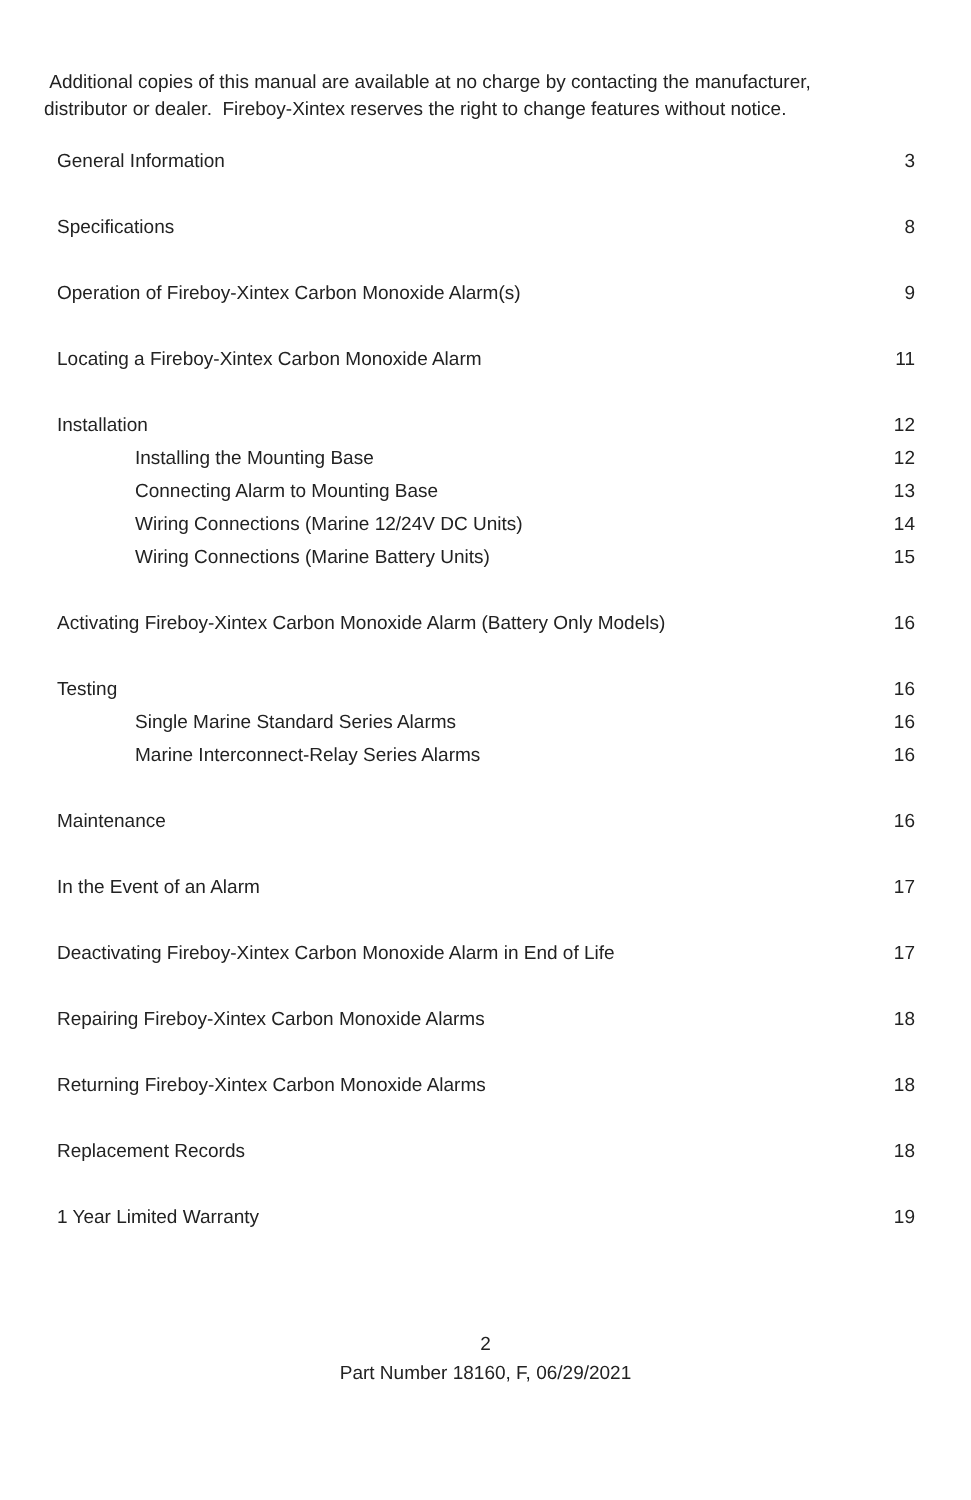Additional copies of this manual are available at no charge by contacting the manufacturer,
distributor or dealer. Fireboy-Xintex reserves the right to change features without notice.
General Information 3
Specifications 8
Operation of Fireboy-Xintex Carbon Monoxide Alarm(s) 9
Locating a Fireboy-Xintex Carbon Monoxide Alarm 11
Installation 12
Installing the Mounting Base 12
Connecting Alarm to Mounting Base 13
Wiring Connections (Marine 12/24V DC Units) 14
Wiring Connections (Marine Battery Units) 15
Activating Fireboy-Xintex Carbon Monoxide Alarm (Battery Only Models) 16
Testing 16
Single Marine Standard Series Alarms 16
Marine Interconnect-Relay Series Alarms 16
Maintenance 16
In the Event of an Alarm 17
Deactivating Fireboy-Xintex Carbon Monoxide Alarm in End of Life 17
Repairing Fireboy-Xintex Carbon Monoxide Alarms 18
Returning Fireboy-Xintex Carbon Monoxide Alarms 18
Replacement Records 18
1 Year Limited Warranty 19
2
Part Number 18160, F, 06/29/2021